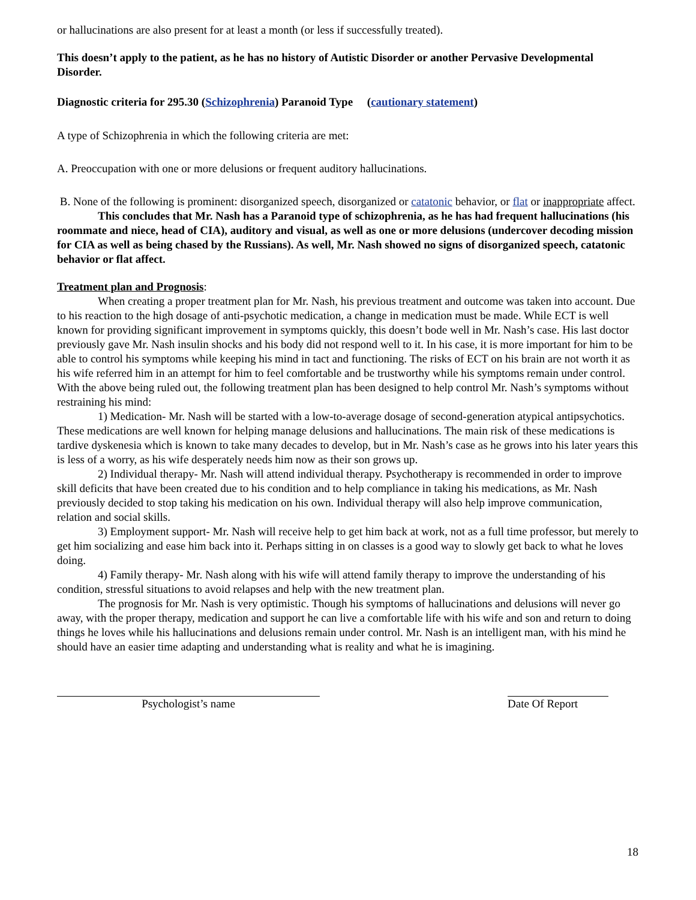or hallucinations are also present for at least a month (or less if successfully treated).
This doesn’t apply to the patient, as he has no history of Autistic Disorder or another Pervasive Developmental Disorder.
Diagnostic criteria for 295.30 (Schizophrenia) Paranoid Type (cautionary statement)
A type of Schizophrenia in which the following criteria are met:
A. Preoccupation with one or more delusions or frequent auditory hallucinations.
B. None of the following is prominent: disorganized speech, disorganized or catatonic behavior, or flat or inappropriate affect.
This concludes that Mr. Nash has a Paranoid type of schizophrenia, as he has had frequent hallucinations (his roommate and niece, head of CIA), auditory and visual, as well as one or more delusions (undercover decoding mission for CIA as well as being chased by the Russians). As well, Mr. Nash showed no signs of disorganized speech, catatonic behavior or flat affect.
Treatment plan and Prognosis:
When creating a proper treatment plan for Mr. Nash, his previous treatment and outcome was taken into account. Due to his reaction to the high dosage of anti-psychotic medication, a change in medication must be made. While ECT is well known for providing significant improvement in symptoms quickly, this doesn’t bode well in Mr. Nash’s case. His last doctor previously gave Mr. Nash insulin shocks and his body did not respond well to it. In his case, it is more important for him to be able to control his symptoms while keeping his mind in tact and functioning. The risks of ECT on his brain are not worth it as his wife referred him in an attempt for him to feel comfortable and be trustworthy while his symptoms remain under control. With the above being ruled out, the following treatment plan has been designed to help control Mr. Nash’s symptoms without restraining his mind:
1) Medication- Mr. Nash will be started with a low-to-average dosage of second-generation atypical antipsychotics. These medications are well known for helping manage delusions and hallucinations. The main risk of these medications is tardive dyskenesia which is known to take many decades to develop, but in Mr. Nash’s case as he grows into his later years this is less of a worry, as his wife desperately needs him now as their son grows up.
2) Individual therapy- Mr. Nash will attend individual therapy. Psychotherapy is recommended in order to improve skill deficits that have been created due to his condition and to help compliance in taking his medications, as Mr. Nash previously decided to stop taking his medication on his own. Individual therapy will also help improve communication, relation and social skills.
3) Employment support- Mr. Nash will receive help to get him back at work, not as a full time professor, but merely to get him socializing and ease him back into it. Perhaps sitting in on classes is a good way to slowly get back to what he loves doing.
4) Family therapy- Mr. Nash along with his wife will attend family therapy to improve the understanding of his condition, stressful situations to avoid relapses and help with the new treatment plan.
The prognosis for Mr. Nash is very optimistic. Though his symptoms of hallucinations and delusions will never go away, with the proper therapy, medication and support he can live a comfortable life with his wife and son and return to doing things he loves while his hallucinations and delusions remain under control. Mr. Nash is an intelligent man, with his mind he should have an easier time adapting and understanding what is reality and what he is imagining.
Psychologist’s name Date Of Report
18